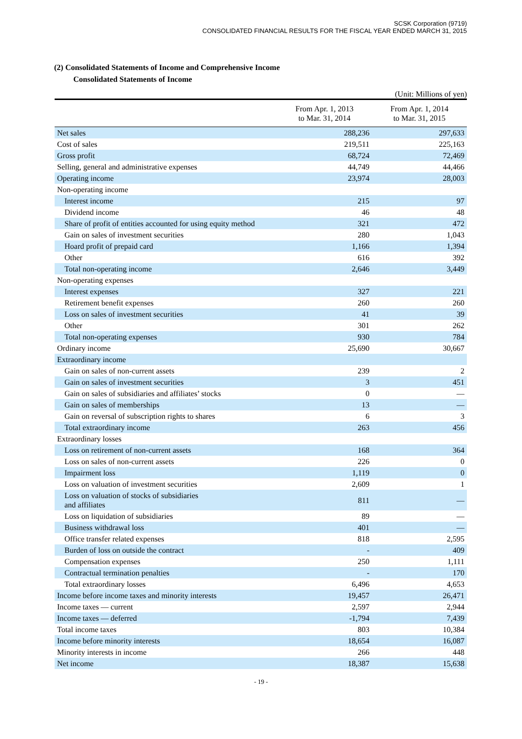SCSK Corporation (9719)
CONSOLIDATED FINANCIAL RESULTS FOR THE FISCAL YEAR ENDED MARCH 31, 2015
(2) Consolidated Statements of Income and Comprehensive Income
Consolidated Statements of Income
(Unit: Millions of yen)
| | From Apr. 1, 2013 to Mar. 31, 2014 | From Apr. 1, 2014 to Mar. 31, 2015 |
| --- | --- | --- |
| Net sales | 288,236 | 297,633 |
| Cost of sales | 219,511 | 225,163 |
| Gross profit | 68,724 | 72,469 |
| Selling, general and administrative expenses | 44,749 | 44,466 |
| Operating income | 23,974 | 28,003 |
| Non-operating income | | |
| Interest income | 215 | 97 |
| Dividend income | 46 | 48 |
| Share of profit of entities accounted for using equity method | 321 | 472 |
| Gain on sales of investment securities | 280 | 1,043 |
| Hoard profit of prepaid card | 1,166 | 1,394 |
| Other | 616 | 392 |
| Total non-operating income | 2,646 | 3,449 |
| Non-operating expenses | | |
| Interest expenses | 327 | 221 |
| Retirement benefit expenses | 260 | 260 |
| Loss on sales of investment securities | 41 | 39 |
| Other | 301 | 262 |
| Total non-operating expenses | 930 | 784 |
| Ordinary income | 25,690 | 30,667 |
| Extraordinary income | | |
| Gain on sales of non-current assets | 239 | 2 |
| Gain on sales of investment securities | 3 | 451 |
| Gain on sales of subsidiaries and affiliates’ stocks | 0 | — |
| Gain on sales of memberships | 13 | — |
| Gain on reversal of subscription rights to shares | 6 | 3 |
| Total extraordinary income | 263 | 456 |
| Extraordinary losses | | |
| Loss on retirement of non-current assets | 168 | 364 |
| Loss on sales of non-current assets | 226 | 0 |
| Impairment loss | 1,119 | 0 |
| Loss on valuation of investment securities | 2,609 | 1 |
| Loss on valuation of stocks of subsidiaries and affiliates | 811 | — |
| Loss on liquidation of subsidiaries | 89 | — |
| Business withdrawal loss | 401 | — |
| Office transfer related expenses | 818 | 2,595 |
| Burden of loss on outside the contract | - | 409 |
| Compensation expenses | 250 | 1,111 |
| Contractual termination penalties | - | 170 |
| Total extraordinary losses | 6,496 | 4,653 |
| Income before income taxes and minority interests | 19,457 | 26,471 |
| Income taxes — current | 2,597 | 2,944 |
| Income taxes — deferred | -1,794 | 7,439 |
| Total income taxes | 803 | 10,384 |
| Income before minority interests | 18,654 | 16,087 |
| Minority interests in income | 266 | 448 |
| Net income | 18,387 | 15,638 |
- 19 -